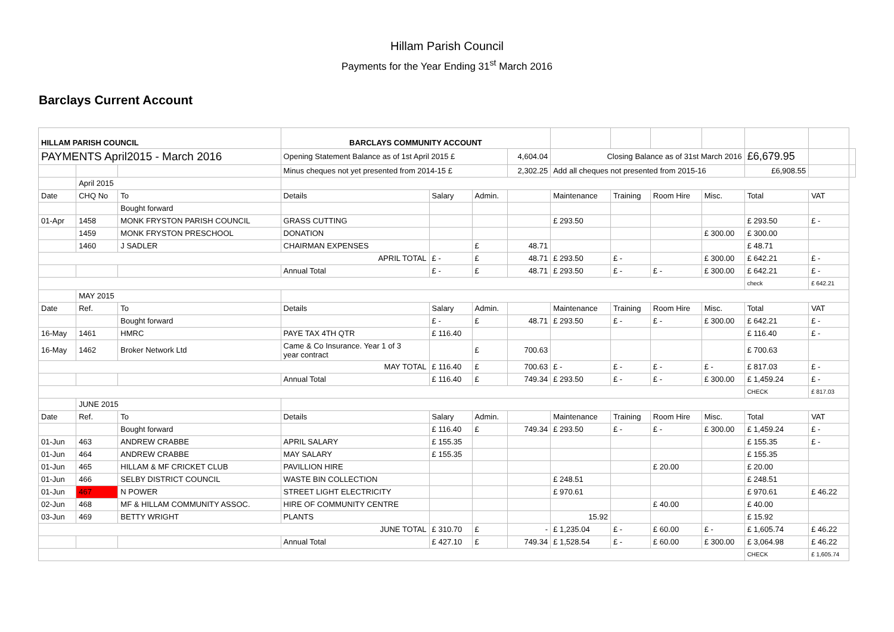Hillam Parish Council
Payments for the Year Ending 31<sup>st</sup> March 2016
Barclays Current Account
| HILLAM PARISH COUNCIL | | | BARCLAYS COMMUNITY ACCOUNT | | | | | | | | | | |
| PAYMENTS April2015 - March 2016 | | | Opening Statement Balance as of 1st April 2015 £ | | | 4,604.04 | Closing Balance as of 31st March 2016 | | | | £6,679.95 | | |
| | | | Minus cheques not yet presented from 2014-15 £ | | | 2,302.25 | Add all cheques not presented from 2015-16 | | | | £6,908.55 | | |
| | April 2015 | | | | | | | | | | | | |
| Date | CHQ No | To | Details | Salary | Admin. | | Maintenance | Training | Room Hire | Misc. | Total | VAT | |
| | | Bought forward | | | | | | | | | | | |
| 01-Apr | 1458 | MONK FRYSTON PARISH COUNCIL | GRASS CUTTING | | | | £ 293.50 | | | | £ 293.50 | £ - | |
| | 1459 | MONK FRYSTON PRESCHOOL | DONATION | | | | | | | £ 300.00 | £ 300.00 | | |
| | 1460 | J SADLER | CHAIRMAN EXPENSES | | £ | 48.71 | | | | | £ 48.71 | | |
| APRIL TOTAL | | | | £ - | £ | 48.71 | £ 293.50 | £ - | | £ 300.00 | £ 642.21 | £ - | |
| | | | Annual Total | £ - | £ | 48.71 | £ 293.50 | £ - | £ - | £ 300.00 | £ 642.21 | £ - | |
| | | | | | | | | | | | check | £ 642.21 | |
| | MAY 2015 | | | | | | | | | | | | |
| Date | Ref. | To | Details | Salary | Admin. | | Maintenance | Training | Room Hire | Misc. | Total | VAT | |
| | | Bought forward | | £ - | £ | 48.71 | £ 293.50 | £ - | £ - | £ 300.00 | £ 642.21 | £ - | |
| 16-May | 1461 | HMRC | PAYE TAX 4TH QTR | £ 116.40 | | | | | | | £ 116.40 | £ - | |
| 16-May | 1462 | Broker Network Ltd | Came & Co Insurance. Year 1 of 3 year contract | | £ | 700.63 | | | | | £ 700.63 | | |
| MAY TOTAL | | | | £ 116.40 | £ | 700.63 | £ - | £ - | £ - | £ - | £ 817.03 | £ - | |
| | | | Annual Total | £ 116.40 | £ | 749.34 | £ 293.50 | £ - | £ - | £ 300.00 | £ 1,459.24 | £ - | |
| | | | | | | | | | | | CHECK | £ 817.03 | |
| | JUNE 2015 | | | | | | | | | | | | |
| Date | Ref. | To | Details | Salary | Admin. | | Maintenance | Training | Room Hire | Misc. | Total | VAT | |
| | | Bought forward | | £ 116.40 | £ | 749.34 | £ 293.50 | £ - | £ - | £ 300.00 | £ 1,459.24 | £ - | |
| 01-Jun | 463 | ANDREW CRABBE | APRIL SALARY | £ 155.35 | | | | | | | £ 155.35 | £ - | |
| 01-Jun | 464 | ANDREW CRABBE | MAY SALARY | £ 155.35 | | | | | | | £ 155.35 | | |
| 01-Jun | 465 | HILLAM & MF CRICKET CLUB | PAVILLION HIRE | | | | | | £ 20.00 | | £ 20.00 | | |
| 01-Jun | 466 | SELBY DISTRICT COUNCIL | WASTE BIN COLLECTION | | | | £ 248.51 | | | | £ 248.51 | | |
| 01-Jun | 467 | N POWER | STREET LIGHT ELECTRICITY | | | | £ 970.61 | | | | £ 970.61 | £ 46.22 | |
| 02-Jun | 468 | MF & HILLAM COMMUNITY ASSOC. | HIRE OF COMMUNITY CENTRE | | | | | | £ 40.00 | | £ 40.00 | | |
| 03-Jun | 469 | BETTY WRIGHT | PLANTS | | | | 15.92 | | | | £ 15.92 | | |
| JUNE TOTAL | | | | £ 310.70 | £ | - | £ 1,235.04 | £ - | £ 60.00 | £ - | £ 1,605.74 | £ 46.22 | |
| | | | Annual Total | £ 427.10 | £ | 749.34 | £ 1,528.54 | £ - | £ 60.00 | £ 300.00 | £ 3,064.98 | £ 46.22 | |
| | | | | | | | | | | | CHECK | £ 1,605.74 | |